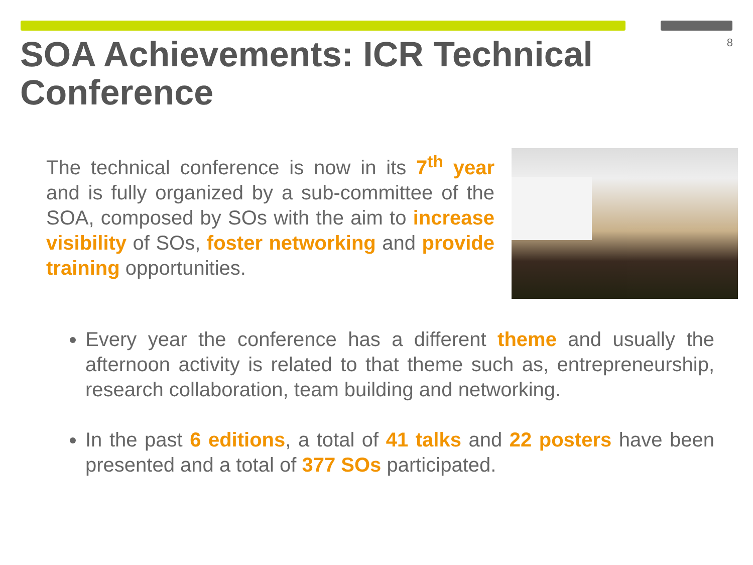8
SOA Achievements: ICR Technical Conference
The technical conference is now in its 7<sup>th</sup> year and is fully organized by a sub-committee of the SOA, composed by SOs with the aim to increase visibility of SOs, foster networking and provide training opportunities.
Every year the conference has a different theme and usually the afternoon activity is related to that theme such as, entrepreneurship, research collaboration, team building and networking.
In the past 6 editions, a total of 41 talks and 22 posters have been presented and a total of 377 SOs participated.